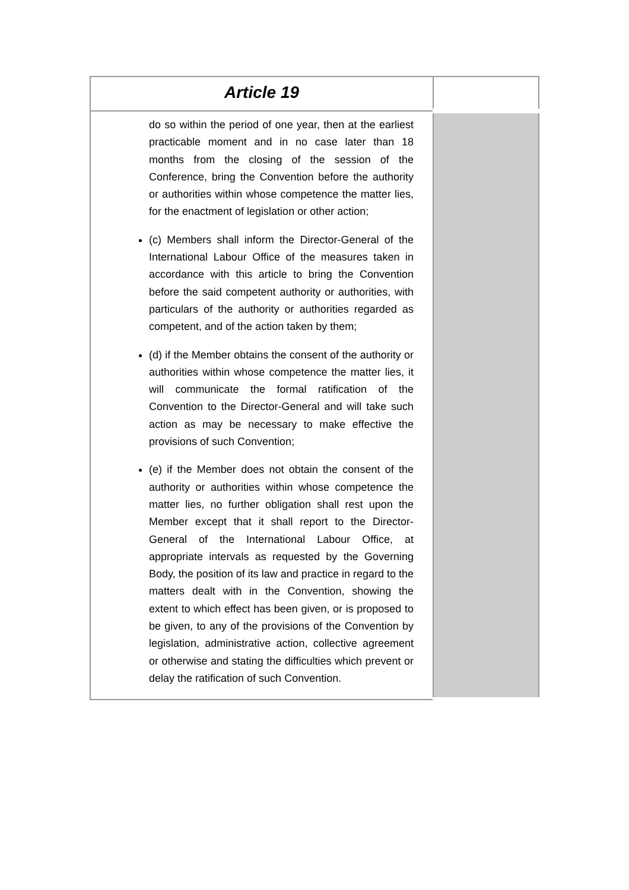| Article 19 | |
| do so within the period of one year, then at the earliest practicable moment and in no case later than 18 months from the closing of the session of the Conference, bring the Convention before the authority or authorities within whose competence the matter lies, for the enactment of legislation or other action; (c) Members shall inform the Director-General of the International Labour Office of the measures taken in accordance with this article to bring the Convention before the said competent authority or authorities, with particulars of the authority or authorities regarded as competent, and of the action taken by them; (d) if the Member obtains the consent of the authority or authorities within whose competence the matter lies, it will communicate the formal ratification of the Convention to the Director-General and will take such action as may be necessary to make effective the provisions of such Convention; (e) if the Member does not obtain the consent of the authority or authorities within whose competence the matter lies, no further obligation shall rest upon the Member except that it shall report to the Director-General of the International Labour Office, at appropriate intervals as requested by the Governing Body, the position of its law and practice in regard to the matters dealt with in the Convention, showing the extent to which effect has been given, or is proposed to be given, to any of the provisions of the Convention by legislation, administrative action, collective agreement or otherwise and stating the difficulties which prevent or delay the ratification of such Convention. | |